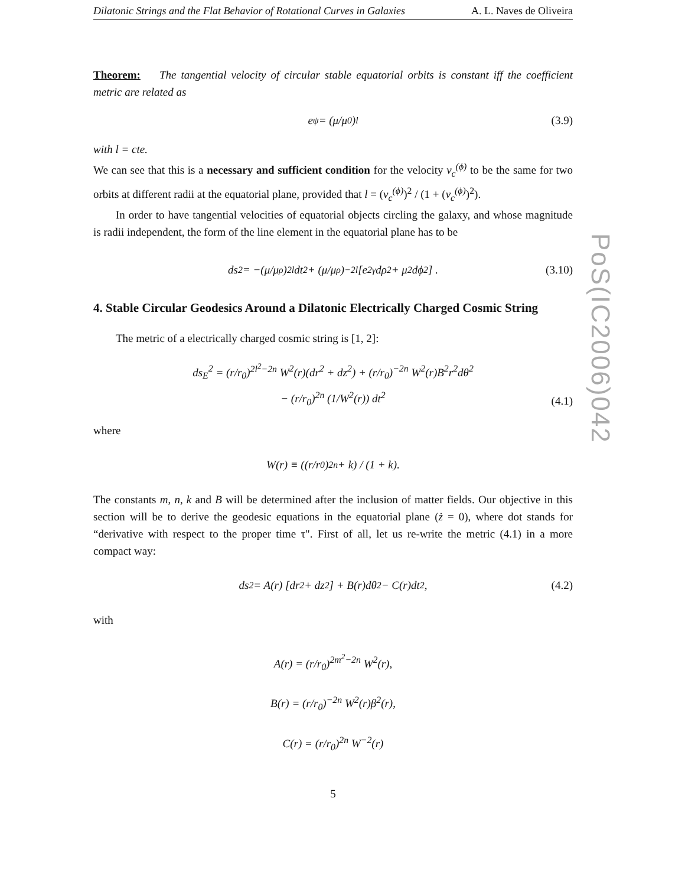Dilatonic Strings and the Flat Behavior of Rotational Curves in Galaxies A. L. Naves de Oliveira
Theorem: The tangential velocity of circular stable equatorial orbits is constant iff the coefficient metric are related as
e<sup>ψ</sup> = (μ/μ<sub>0</sub>)<sup>l</sup> (3.9)
with l = cte.
We can see that this is a necessary and sufficient condition for the velocity v<sub>c</sub><sup>(ϕ)</sup> to be the same for two orbits at different radii at the equatorial plane, provided that l = (v<sub>c</sub><sup>(ϕ)</sup>)<sup>2</sup> / (1 + (v<sub>c</sub><sup>(ϕ)</sup>)<sup>2</sup>).
In order to have tangential velocities of equatorial objects circling the galaxy, and whose magnitude is radii independent, the form of the line element in the equatorial plane has to be
ds<sup>2</sup> = −(μ/μ<sub>ρ</sub>)<sup>2l</sup> dt<sup>2</sup> + (μ/μ<sub>ρ</sub>)<sup>−2l</sup> [e<sup>2γ</sup>dρ<sup>2</sup> + μ<sup>2</sup>dϕ<sup>2</sup>] . (3.10)
4. Stable Circular Geodesics Around a Dilatonic Electrically Charged Cosmic String
The metric of a electrically charged cosmic string is [1, 2]:
ds<sub>E</sub><sup>2</sup> = (r/r<sub>0</sub>)<sup>2l<sup>2</sup>−2n</sup> W<sup>2</sup>(r)(dr<sup>2</sup> + dz<sup>2</sup>) + (r/r<sub>0</sub>)<sup>−2n</sup> W<sup>2</sup>(r)B<sup>2</sup>r<sup>2</sup>dθ<sup>2</sup>
− (r/r<sub>0</sub>)<sup>2n</sup> (1/W<sup>2</sup>(r)) dt<sup>2</sup>
(4.1)
where
W(r) ≡ ((r/r<sub>0</sub>)<sup>2n</sup> + k) / (1 + k).
The constants m, n, k and B will be determined after the inclusion of matter fields. Our objective in this section will be to derive the geodesic equations in the equatorial plane (ż = 0), where dot stands for “derivative with respect to the proper time τ". First of all, let us re-write the metric (4.1) in a more compact way:
ds<sup>2</sup> = A(r) [dr<sup>2</sup> + dz<sup>2</sup>] + B(r)dθ<sup>2</sup> − C(r)dt<sup>2</sup>, (4.2)
with
A(r) = (r/r<sub>0</sub>)<sup>2m<sup>2</sup>−2n</sup> W<sup>2</sup>(r),
B(r) = (r/r<sub>0</sub>)<sup>−2n</sup> W<sup>2</sup>(r)β<sup>2</sup>(r),
C(r) = (r/r<sub>0</sub>)<sup>2n</sup> W<sup>−2</sup>(r)
5
PoS(IC2006)042